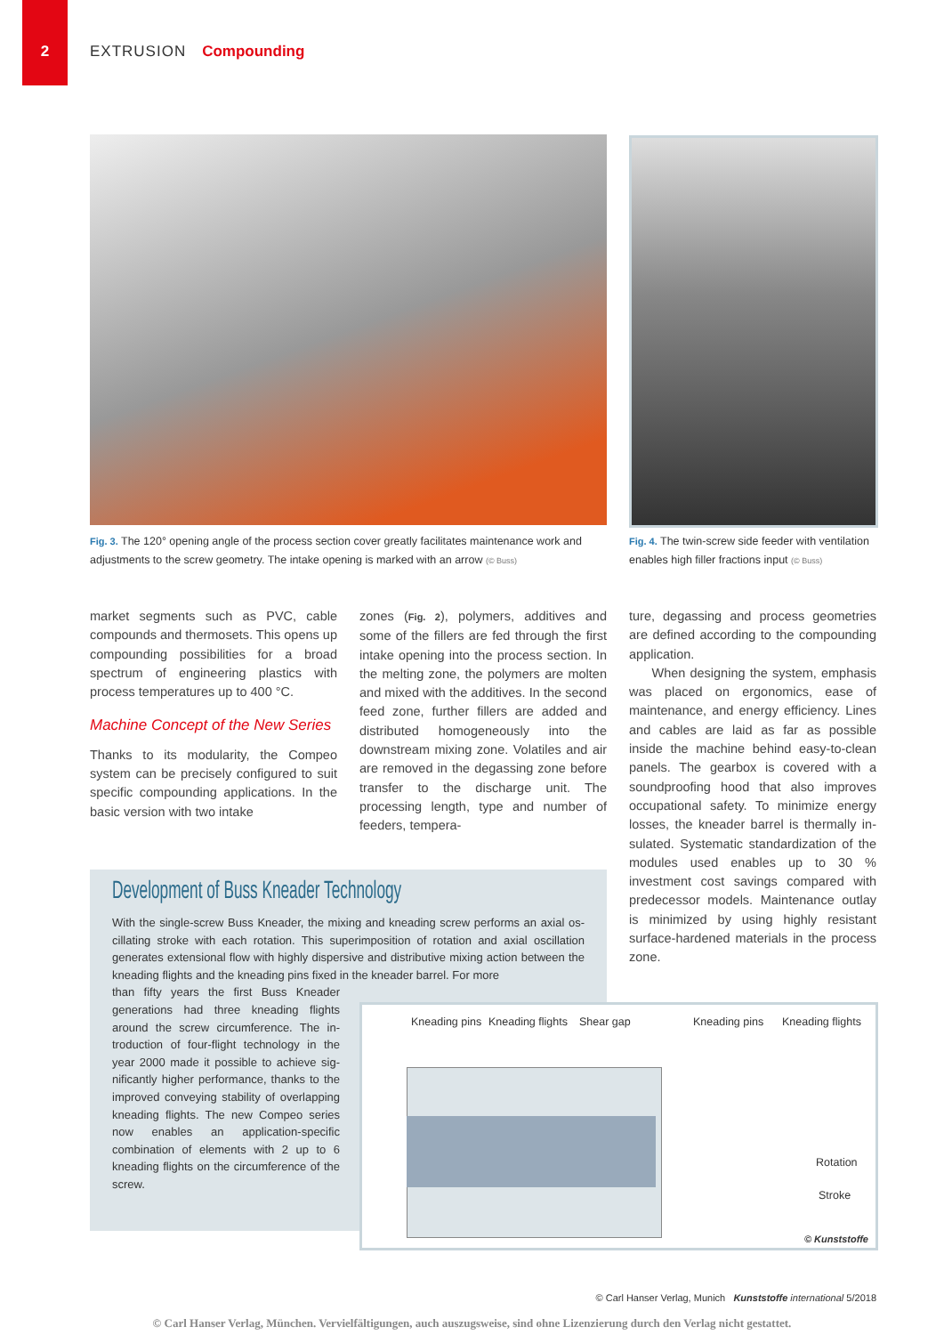2 EXTRUSION Compounding
Fig. 3. The 120° opening angle of the process section cover greatly facilitates maintenance work and adjustments to the screw geometry. The intake opening is marked with an arrow (© Buss)
Fig. 4. The twin-screw side feeder with venti­lation enables high filler fractions input (© Buss)
market segments such as PVC, cable compounds and thermosets. This opens up compounding possibilities for a broad spectrum of engineering plastics with process temperatures up to 400 °C.
Machine Concept of the New Series
Thanks to its modularity, the Compeo system can be precisely configured to suit specific compounding applications. In the basic version with two intake
zones (Fig. 2), polymers, additives and some of the fillers are fed through the first intake opening into the process sec­tion. In the melting zone, the polymers are molten and mixed with the addi­tives. In the second feed zone, further fillers are added and distributed homo­geneously into the downstream mixing zone. Volatiles and air are removed in the degassing zone before transfer to the discharge unit. The processing length, type and number of feeders, tempera-
ture, degassing and process geometries are defined according to the compound­ing application.
When designing the system, empha­sis was placed on ergonomics, ease of maintenance, and energy efficiency. Lines and cables are laid as far as possible inside the machine behind easy-to-clean panels. The gearbox is covered with a soundproofing hood that also improves occupational safety. To minimize energy losses, the kneader barrel is thermally in­sulated. Systematic standardization of the modules used enables up to 30 % investment cost savings compared with predecessor models. Maintenance outlay is minimized by using highly resistant surface-hardened materials in the pro­cess zone.
Development of Buss Kneader Technology
With the single-screw Buss Kneader, the mixing and kneading screw performs an axial os­cillating stroke with each rotation. This superimposition of rotation and axial oscillation generates extensional flow with highly dispersive and distributive mixing action be­tween the kneading flights and the kneading pins fixed in the kneader barrel. For more
than fifty years the first Buss Kneader generations had three kneading flights around the screw circumference. The in­troduction of four-flight technology in the year 2000 made it possible to achieve sig­nificantly higher performance, thanks to the improved conveying stability of over­lapping kneading flights. The new Com­peo series now enables an application-specific combination of elements with 2 up to 6 kneading flights on the circumfer­ence of the screw.
Kneading pins Kneading flights Shear gap Kneading pins Kneading flights
Rotation
Stroke
© Kunststoffe
© Carl Hanser Verlag, Munich Kunststoffe international 5/2018
© Carl Hanser Verlag, München. Vervielfältigungen, auch auszugsweise, sind ohne Lizenzierung durch den Verlag nicht gestattet.